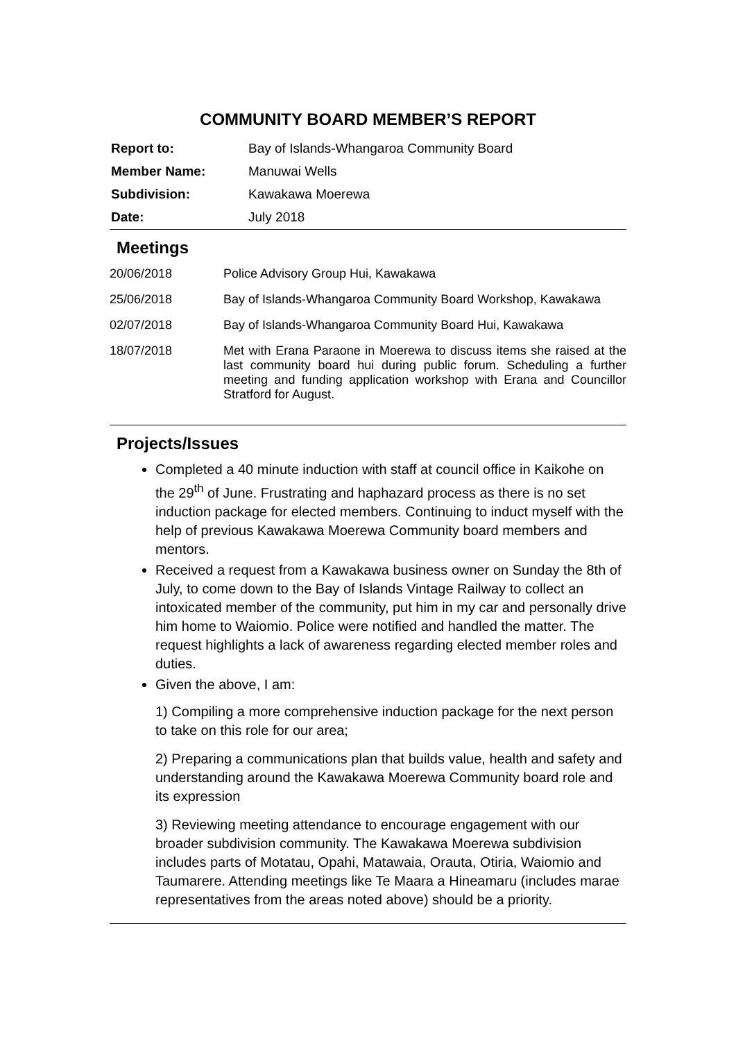COMMUNITY BOARD MEMBER’S REPORT
| Report to: | Bay of Islands-Whangaroa Community Board |
| Member Name: | Manuwai Wells |
| Subdivision: | Kawakawa Moerewa |
| Date: | July 2018 |
Meetings
| 20/06/2018 | Police Advisory Group Hui, Kawakawa |
| 25/06/2018 | Bay of Islands-Whangaroa Community Board Workshop, Kawakawa |
| 02/07/2018 | Bay of Islands-Whangaroa Community Board Hui, Kawakawa |
| 18/07/2018 | Met with Erana Paraone in Moerewa to discuss items she raised at the last community board hui during public forum. Scheduling a further meeting and funding application workshop with Erana and Councillor Stratford for August. |
Projects/Issues
Completed a 40 minute induction with staff at council office in Kaikohe on the 29<sup>th</sup> of June. Frustrating and haphazard process as there is no set induction package for elected members. Continuing to induct myself with the help of previous Kawakawa Moerewa Community board members and mentors.
Received a request from a Kawakawa business owner on Sunday the 8th of July, to come down to the Bay of Islands Vintage Railway to collect an intoxicated member of the community, put him in my car and personally drive him home to Waiomio. Police were notified and handled the matter. The request highlights a lack of awareness regarding elected member roles and duties.
Given the above, I am:
1) Compiling a more comprehensive induction package for the next person to take on this role for our area;
2) Preparing a communications plan that builds value, health and safety and understanding around the Kawakawa Moerewa Community board role and its expression
3) Reviewing meeting attendance to encourage engagement with our broader subdivision community. The Kawakawa Moerewa subdivision includes parts of Motatau, Opahi, Matawaia, Orauta, Otiria, Waiomio and Taumarere. Attending meetings like Te Maara a Hineamaru (includes marae representatives from the areas noted above) should be a priority.